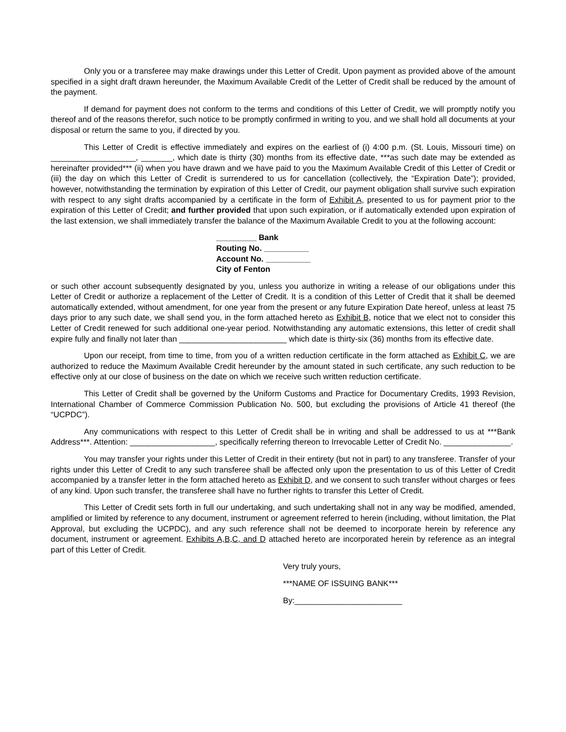Only you or a transferee may make drawings under this Letter of Credit. Upon payment as provided above of the amount specified in a sight draft drawn hereunder, the Maximum Available Credit of the Letter of Credit shall be reduced by the amount of the payment.
If demand for payment does not conform to the terms and conditions of this Letter of Credit, we will promptly notify you thereof and of the reasons therefor, such notice to be promptly confirmed in writing to you, and we shall hold all documents at your disposal or return the same to you, if directed by you.
This Letter of Credit is effective immediately and expires on the earliest of (i) 4:00 p.m. (St. Louis, Missouri time) on ___________________, _______, which date is thirty (30) months from its effective date, ***as such date may be extended as hereinafter provided*** (ii) when you have drawn and we have paid to you the Maximum Available Credit of this Letter of Credit or (iii) the day on which this Letter of Credit is surrendered to us for cancellation (collectively, the “Expiration Date”); provided, however, notwithstanding the termination by expiration of this Letter of Credit, our payment obligation shall survive such expiration with respect to any sight drafts accompanied by a certificate in the form of Exhibit A, presented to us for payment prior to the expiration of this Letter of Credit; and further provided that upon such expiration, or if automatically extended upon expiration of the last extension, we shall immediately transfer the balance of the Maximum Available Credit to you at the following account:
_________ Bank
Routing No. __________
Account No. __________
City of Fenton
or such other account subsequently designated by you, unless you authorize in writing a release of our obligations under this Letter of Credit or authorize a replacement of the Letter of Credit. It is a condition of this Letter of Credit that it shall be deemed automatically extended, without amendment, for one year from the present or any future Expiration Date hereof, unless at least 75 days prior to any such date, we shall send you, in the form attached hereto as Exhibit B, notice that we elect not to consider this Letter of Credit renewed for such additional one-year period. Notwithstanding any automatic extensions, this letter of credit shall expire fully and finally not later than ________________________ which date is thirty-six (36) months from its effective date.
Upon our receipt, from time to time, from you of a written reduction certificate in the form attached as Exhibit C, we are authorized to reduce the Maximum Available Credit hereunder by the amount stated in such certificate, any such reduction to be effective only at our close of business on the date on which we receive such written reduction certificate.
This Letter of Credit shall be governed by the Uniform Customs and Practice for Documentary Credits, 1993 Revision, International Chamber of Commerce Commission Publication No. 500, but excluding the provisions of Article 41 thereof (the “UCPDC”).
Any communications with respect to this Letter of Credit shall be in writing and shall be addressed to us at ***Bank Address***. Attention: ___________________, specifically referring thereon to Irrevocable Letter of Credit No. _______________.
You may transfer your rights under this Letter of Credit in their entirety (but not in part) to any transferee. Transfer of your rights under this Letter of Credit to any such transferee shall be affected only upon the presentation to us of this Letter of Credit accompanied by a transfer letter in the form attached hereto as Exhibit D, and we consent to such transfer without charges or fees of any kind. Upon such transfer, the transferee shall have no further rights to transfer this Letter of Credit.
This Letter of Credit sets forth in full our undertaking, and such undertaking shall not in any way be modified, amended, amplified or limited by reference to any document, instrument or agreement referred to herein (including, without limitation, the Plat Approval, but excluding the UCPDC), and any such reference shall not be deemed to incorporate herein by reference any document, instrument or agreement. Exhibits A,B,C, and D attached hereto are incorporated herein by reference as an integral part of this Letter of Credit.
Very truly yours,
***NAME OF ISSUING BANK***
By:________________________